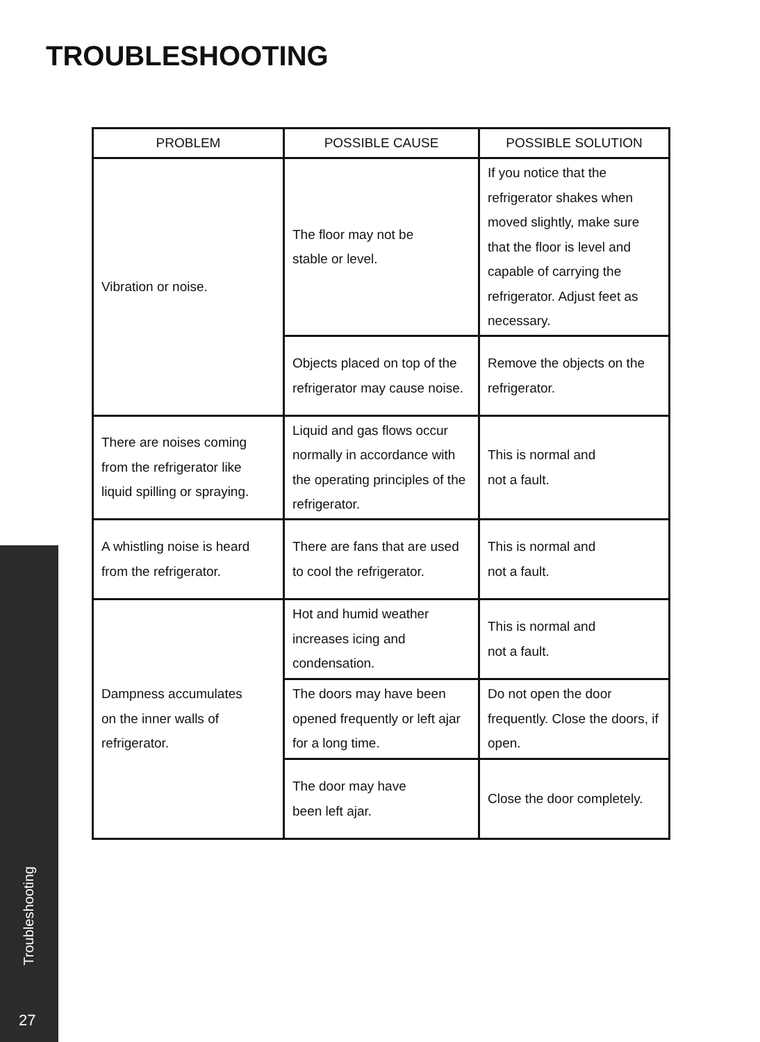TROUBLESHOOTING
| PROBLEM | POSSIBLE CAUSE | POSSIBLE SOLUTION |
| --- | --- | --- |
| Vibration or noise. | The floor may not be stable or level. | If you notice that the refrigerator shakes when moved slightly, make sure that the floor is level and capable of carrying the refrigerator. Adjust feet as necessary. |
| | Objects placed on top of the refrigerator may cause noise. | Remove the objects on the refrigerator. |
| There are noises coming from the refrigerator like liquid spilling or spraying. | Liquid and gas flows occur normally in accordance with the operating principles of the refrigerator. | This is normal and not a fault. |
| A whistling noise is heard from the refrigerator. | There are fans that are used to cool the refrigerator. | This is normal and not a fault. |
| Dampness accumulates on the inner walls of refrigerator. | Hot and humid weather increases icing and condensation. | This is normal and not a fault. |
| | The doors may have been opened frequently or left ajar for a long time. | Do not open the door frequently. Close the doors, if open. |
| | The door may have been left ajar. | Close the door completely. |
Troubleshooting
27